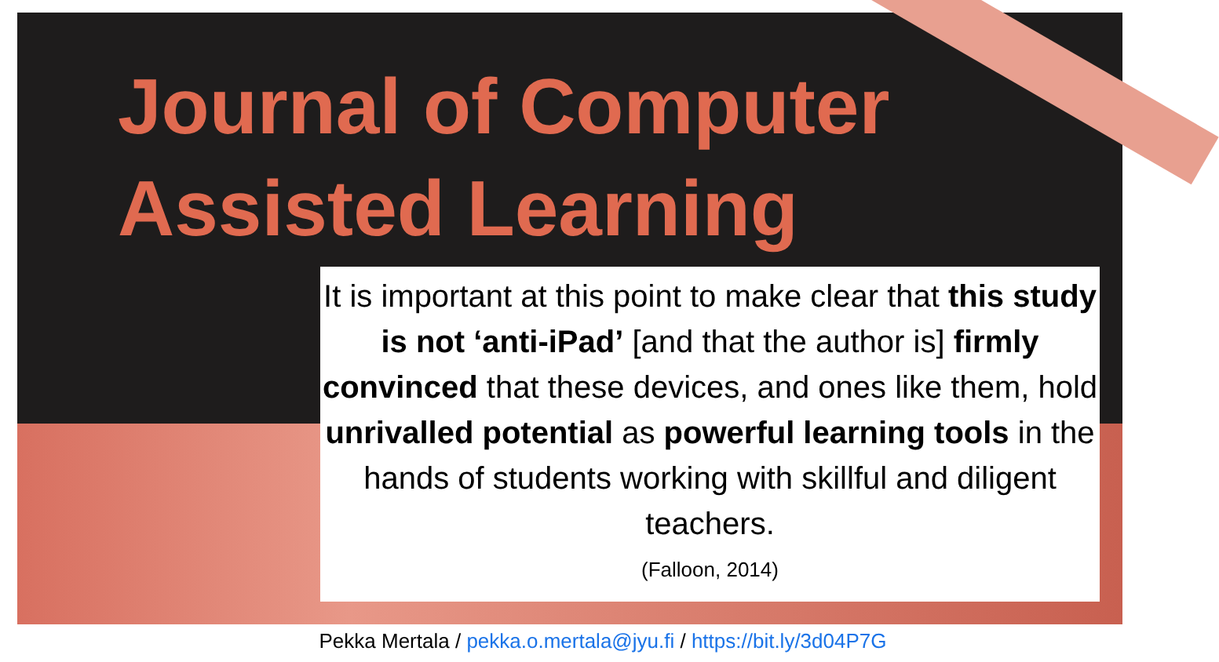Journal of Computer
Assisted Learning
It is important at this point to make clear that this study is not ‘anti-iPad’ [and that the author is] firmly convinced that these devices, and ones like them, hold unrivalled potential as powerful learning tools in the hands of students working with skillful and diligent teachers.
(Falloon, 2014)
Pekka Mertala / pekka.o.mertala@jyu.fi / https://bit.ly/3d04P7G